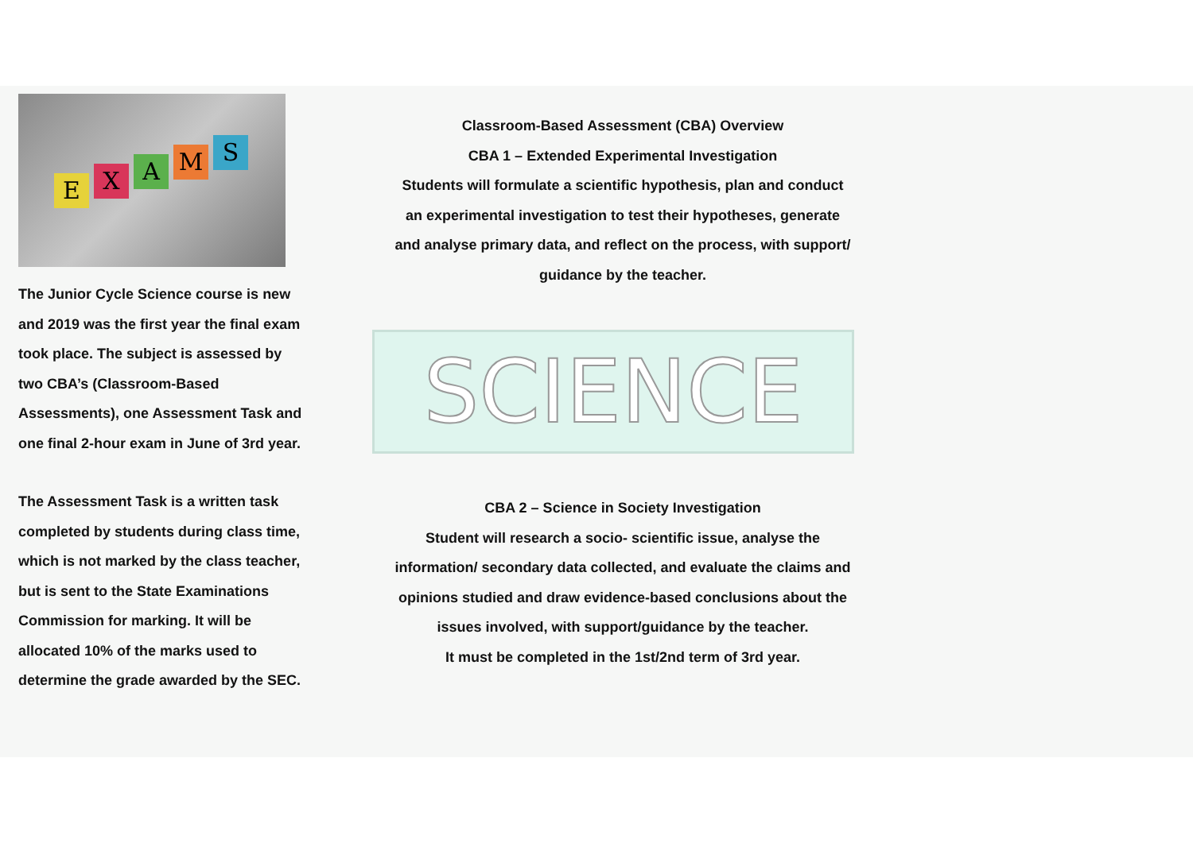E X A M S
The Junior Cycle Science course is new and 2019 was the first year the final exam took place. The subject is assessed by two CBA’s (Classroom-Based Assessments), one Assessment Task and one final 2-hour exam in June of 3rd year.
The Assessment Task is a written task completed by students during class time, which is not marked by the class teacher, but is sent to the State Examinations Commission for marking. It will be allocated 10% of the marks used to determine the grade awarded by the SEC.
Classroom-Based Assessment (CBA) Overview
CBA 1 – Extended Experimental Investigation
Students will formulate a scientific hypothesis, plan and conduct an experimental investigation to test their hypotheses, generate and analyse primary data, and reflect on the process, with support/ guidance by the teacher.
SCIENCE
CBA 2 – Science in Society Investigation
Student will research a socio- scientific issue, analyse the information/ secondary data collected, and evaluate the claims and opinions studied and draw evidence-based conclusions about the issues involved, with support/guidance by the teacher.
It must be completed in the 1st/2nd term of 3rd year.